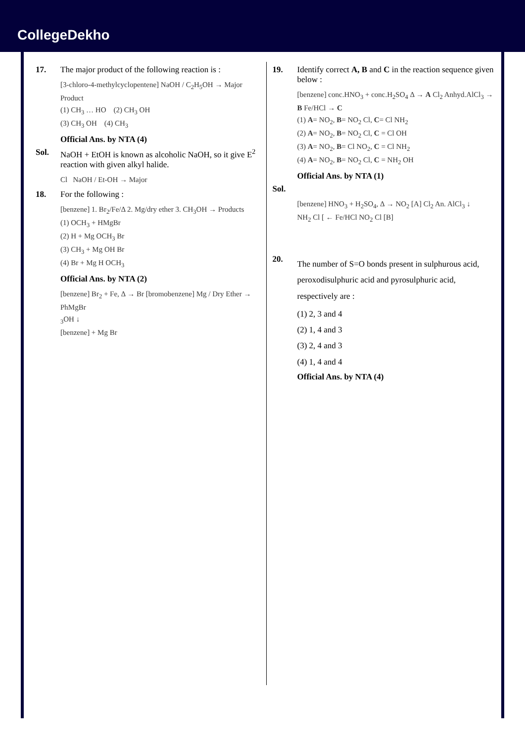CollegeDekho
17. The major product of the following reaction is :
[3-chloro-4-methylcyclopentene] NaOH / C<sub>2</sub>H<sub>5</sub>OH → Major Product
(1) CH<sub>3</sub> … HO (2) CH<sub>3</sub> OH
(3) CH<sub>3</sub> OH (4) CH<sub>3</sub>
Official Ans. by NTA (4)
Sol. NaOH + EtOH is known as alcoholic NaOH, so it give E<sup>2</sup> reaction with given alkyl halide.
Cl NaOH / Et-OH → Major
18. For the following :
[benzene] 1. Br<sub>2</sub>/Fe/Δ 2. Mg/dry ether 3. CH<sub>3</sub>OH → Products
(1) OCH<sub>3</sub> + HMgBr
(2) H + Mg OCH<sub>3</sub> Br
(3) CH<sub>3</sub> + Mg OH Br
(4) Br + Mg H OCH<sub>3</sub>
Official Ans. by NTA (2)
[benzene] Br<sub>2</sub> + Fe, Δ → Br [bromobenzene] Mg / Dry Ether → PhMgBr
<sub>3</sub>OH ↓
[benzene] + Mg Br
19. Identify correct A, B and C in the reaction sequence given below :
[benzene] conc.HNO<sub>3</sub> + conc.H<sub>2</sub>SO<sub>4</sub> Δ → A Cl<sub>2</sub> Anhyd.AlCl<sub>3</sub> → B Fe/HCl → C
(1) A= NO<sub>2</sub>, B= NO<sub>2</sub> Cl, C= Cl NH<sub>2</sub>
(2) A= NO<sub>2</sub>, B= NO<sub>2</sub> Cl, C = Cl OH
(3) A= NO<sub>2</sub>, B= Cl NO<sub>2</sub>, C = Cl NH<sub>2</sub>
(4) A= NO<sub>2</sub>, B= NO<sub>2</sub> Cl, C = NH<sub>2</sub> OH
Official Ans. by NTA (1)
Sol.
[benzene] HNO<sub>3</sub> + H<sub>2</sub>SO<sub>4</sub>, Δ → NO<sub>2</sub> [A] Cl<sub>2</sub> An. AlCl<sub>3</sub> ↓
NH<sub>2</sub> Cl [ ← Fe/HCl NO<sub>2</sub> Cl [B]
20.
The number of S=O bonds present in sulphurous acid, peroxodisulphuric acid and pyrosulphuric acid, respectively are :
(1) 2, 3 and 4
(2) 1, 4 and 3
(3) 2, 4 and 3
(4) 1, 4 and 4
Official Ans. by NTA (4)